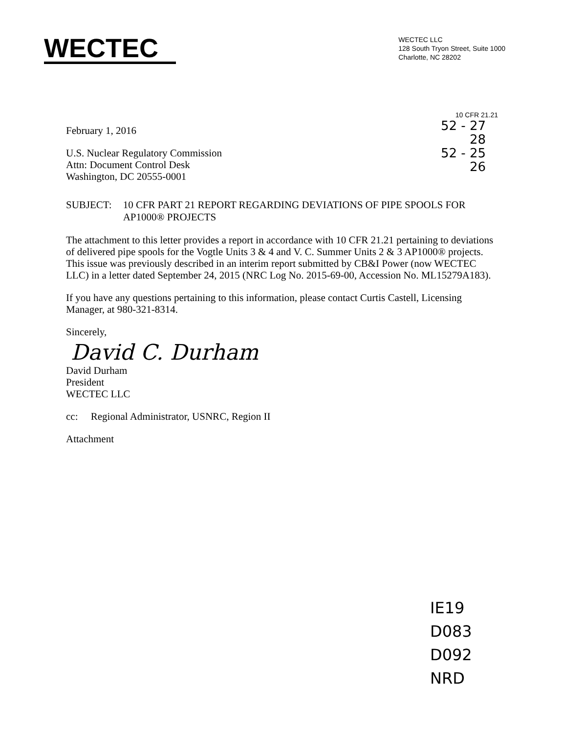WECTEC
WECTEC LLC
128 South Tryon Street, Suite 1000
Charlotte, NC 28202
10 CFR 21.21
February 1, 2016
U.S. Nuclear Regulatory Commission
Attn: Document Control Desk
Washington, DC 20555-0001
52 - 27
28
52 - 25
26
SUBJECT: 10 CFR PART 21 REPORT REGARDING DEVIATIONS OF PIPE SPOOLS FOR AP1000® PROJECTS
The attachment to this letter provides a report in accordance with 10 CFR 21.21 pertaining to deviations of delivered pipe spools for the Vogtle Units 3 & 4 and V. C. Summer Units 2 & 3 AP1000® projects. This issue was previously described in an interim report submitted by CB&I Power (now WECTEC LLC) in a letter dated September 24, 2015 (NRC Log No. 2015-69-00, Accession No. ML15279A183).
If you have any questions pertaining to this information, please contact Curtis Castell, Licensing Manager, at 980-321-8314.
Sincerely,
David C. Durham
David Durham
President
WECTEC LLC
cc: Regional Administrator, USNRC, Region II
Attachment
IE19
D083
D092
NRD